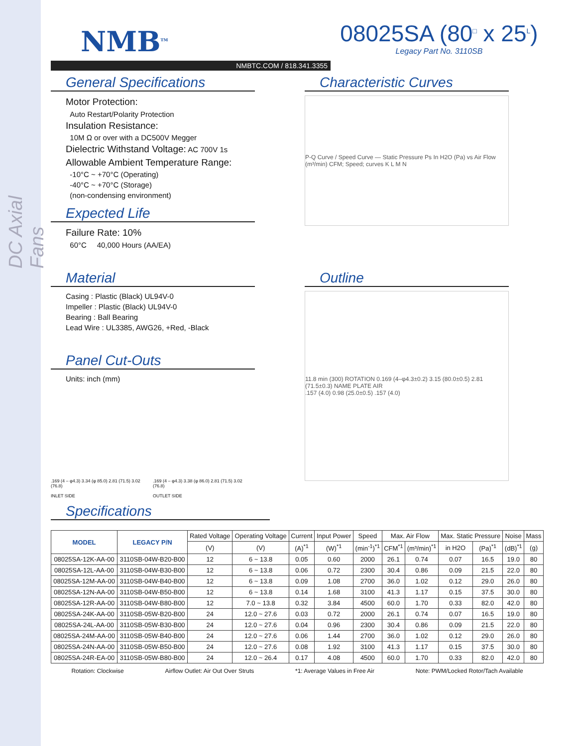DC Axial Fans
NMB<sup>TM</sup>
NMBTC.COM / 818.341.3355
08025SA (80<sup>□</sup> x 25<sup>L</sup>)
Legacy Part No. 3110SB
General Specifications
Motor Protection:
Auto Restart/Polarity Protection
Insulation Resistance:
10M Ω or over with a DC500V Megger
Dielectric Withstand Voltage: AC 700V 1s
Allowable Ambient Temperature Range:
-10°C ~ +70°C (Operating)
-40°C ~ +70°C (Storage)
(non-condensing environment)
Expected Life
Failure Rate: 10%
60°C 40,000 Hours (AA/EA)
Characteristic Curves
P-Q Curve / Speed Curve — Static Pressure Ps In H2O (Pa) vs Air Flow (m³/min) CFM; Speed; curves K L M N
Material
Casing : Plastic (Black) UL94V-0
Impeller : Plastic (Black) UL94V-0
Bearing : Ball Bearing
Lead Wire : UL3385, AWG26, +Red, -Black
Panel Cut-Outs
Units: inch (mm)
.169 (4 – φ4.3) 3.34 (φ 85.0) 2.81 (71.5) 3.02 (76.8)
INLET SIDE
.169 (4 – φ4.3) 3.38 (φ 86.0) 2.81 (71.5) 3.02 (76.8)
OUTLET SIDE
Outline
11.8 min (300) ROTATION 0.169 (4–φ4.3±0.2) 3.15 (80.0±0.5) 2.81 (71.5±0.3) NAME PLATE AIR
.157 (4.0) 0.98 (25.0±0.5) .157 (4.0)
Specifications
| MODEL | LEGACY P/N | Rated Voltage | Operating Voltage | Current | Input Power | Speed | Max. Air Flow | | Max. Static Pressure | | Noise | Mass |
| --- | --- | --- | --- | --- | --- | --- | --- | --- | --- | --- | --- | --- |
| | | (V) | (V) | (A)<sup>*1</sup> | (W)<sup>*1</sup> | (min<sup>-1</sup>)<sup>*1</sup> | CFM<sup>*1</sup> | (m³/min)<sup>*1</sup> | in H2O | (Pa)<sup>*1</sup> | (dB)<sup>*1</sup> | (g) |
| 08025SA-12K-AA-00 | 3110SB-04W-B20-B00 | 12 | 6 ~ 13.8 | 0.05 | 0.60 | 2000 | 26.1 | 0.74 | 0.07 | 16.5 | 19.0 | 80 |
| 08025SA-12L-AA-00 | 3110SB-04W-B30-B00 | 12 | 6 ~ 13.8 | 0.06 | 0.72 | 2300 | 30.4 | 0.86 | 0.09 | 21.5 | 22.0 | 80 |
| 08025SA-12M-AA-00 | 3110SB-04W-B40-B00 | 12 | 6 ~ 13.8 | 0.09 | 1.08 | 2700 | 36.0 | 1.02 | 0.12 | 29.0 | 26.0 | 80 |
| 08025SA-12N-AA-00 | 3110SB-04W-B50-B00 | 12 | 6 ~ 13.8 | 0.14 | 1.68 | 3100 | 41.3 | 1.17 | 0.15 | 37.5 | 30.0 | 80 |
| 08025SA-12R-AA-00 | 3110SB-04W-B80-B00 | 12 | 7.0 ~ 13.8 | 0.32 | 3.84 | 4500 | 60.0 | 1.70 | 0.33 | 82.0 | 42.0 | 80 |
| 08025SA-24K-AA-00 | 3110SB-05W-B20-B00 | 24 | 12.0 ~ 27.6 | 0.03 | 0.72 | 2000 | 26.1 | 0.74 | 0.07 | 16.5 | 19.0 | 80 |
| 08025SA-24L-AA-00 | 3110SB-05W-B30-B00 | 24 | 12.0 ~ 27.6 | 0.04 | 0.96 | 2300 | 30.4 | 0.86 | 0.09 | 21.5 | 22.0 | 80 |
| 08025SA-24M-AA-00 | 3110SB-05W-B40-B00 | 24 | 12.0 ~ 27.6 | 0.06 | 1.44 | 2700 | 36.0 | 1.02 | 0.12 | 29.0 | 26.0 | 80 |
| 08025SA-24N-AA-00 | 3110SB-05W-B50-B00 | 24 | 12.0 ~ 27.6 | 0.08 | 1.92 | 3100 | 41.3 | 1.17 | 0.15 | 37.5 | 30.0 | 80 |
| 08025SA-24R-EA-00 | 3110SB-05W-B80-B00 | 24 | 12.0 ~ 26.4 | 0.17 | 4.08 | 4500 | 60.0 | 1.70 | 0.33 | 82.0 | 42.0 | 80 |
Rotation: Clockwise Airflow Outlet: Air Out Over Struts *1: Average Values in Free Air Note: PWM/Locked Rotor/Tach Available